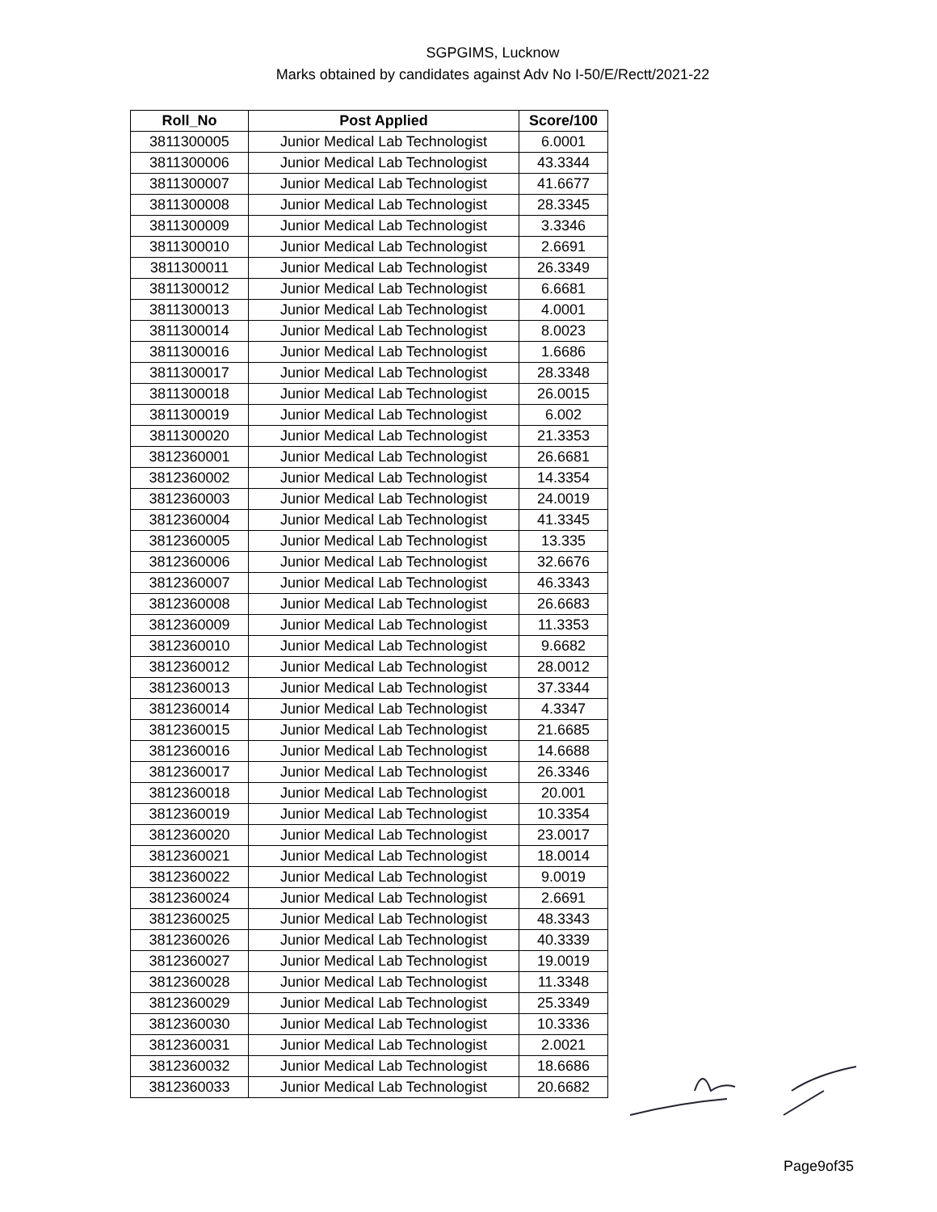SGPGIMS, Lucknow
Marks obtained by candidates against Adv No I-50/E/Rectt/2021-22
| Roll_No | Post Applied | Score/100 |
| --- | --- | --- |
| 3811300005 | Junior Medical Lab Technologist | 6.0001 |
| 3811300006 | Junior Medical Lab Technologist | 43.3344 |
| 3811300007 | Junior Medical Lab Technologist | 41.6677 |
| 3811300008 | Junior Medical Lab Technologist | 28.3345 |
| 3811300009 | Junior Medical Lab Technologist | 3.3346 |
| 3811300010 | Junior Medical Lab Technologist | 2.6691 |
| 3811300011 | Junior Medical Lab Technologist | 26.3349 |
| 3811300012 | Junior Medical Lab Technologist | 6.6681 |
| 3811300013 | Junior Medical Lab Technologist | 4.0001 |
| 3811300014 | Junior Medical Lab Technologist | 8.0023 |
| 3811300016 | Junior Medical Lab Technologist | 1.6686 |
| 3811300017 | Junior Medical Lab Technologist | 28.3348 |
| 3811300018 | Junior Medical Lab Technologist | 26.0015 |
| 3811300019 | Junior Medical Lab Technologist | 6.002 |
| 3811300020 | Junior Medical Lab Technologist | 21.3353 |
| 3812360001 | Junior Medical Lab Technologist | 26.6681 |
| 3812360002 | Junior Medical Lab Technologist | 14.3354 |
| 3812360003 | Junior Medical Lab Technologist | 24.0019 |
| 3812360004 | Junior Medical Lab Technologist | 41.3345 |
| 3812360005 | Junior Medical Lab Technologist | 13.335 |
| 3812360006 | Junior Medical Lab Technologist | 32.6676 |
| 3812360007 | Junior Medical Lab Technologist | 46.3343 |
| 3812360008 | Junior Medical Lab Technologist | 26.6683 |
| 3812360009 | Junior Medical Lab Technologist | 11.3353 |
| 3812360010 | Junior Medical Lab Technologist | 9.6682 |
| 3812360012 | Junior Medical Lab Technologist | 28.0012 |
| 3812360013 | Junior Medical Lab Technologist | 37.3344 |
| 3812360014 | Junior Medical Lab Technologist | 4.3347 |
| 3812360015 | Junior Medical Lab Technologist | 21.6685 |
| 3812360016 | Junior Medical Lab Technologist | 14.6688 |
| 3812360017 | Junior Medical Lab Technologist | 26.3346 |
| 3812360018 | Junior Medical Lab Technologist | 20.001 |
| 3812360019 | Junior Medical Lab Technologist | 10.3354 |
| 3812360020 | Junior Medical Lab Technologist | 23.0017 |
| 3812360021 | Junior Medical Lab Technologist | 18.0014 |
| 3812360022 | Junior Medical Lab Technologist | 9.0019 |
| 3812360024 | Junior Medical Lab Technologist | 2.6691 |
| 3812360025 | Junior Medical Lab Technologist | 48.3343 |
| 3812360026 | Junior Medical Lab Technologist | 40.3339 |
| 3812360027 | Junior Medical Lab Technologist | 19.0019 |
| 3812360028 | Junior Medical Lab Technologist | 11.3348 |
| 3812360029 | Junior Medical Lab Technologist | 25.3349 |
| 3812360030 | Junior Medical Lab Technologist | 10.3336 |
| 3812360031 | Junior Medical Lab Technologist | 2.0021 |
| 3812360032 | Junior Medical Lab Technologist | 18.6686 |
| 3812360033 | Junior Medical Lab Technologist | 20.6682 |
Page9of35